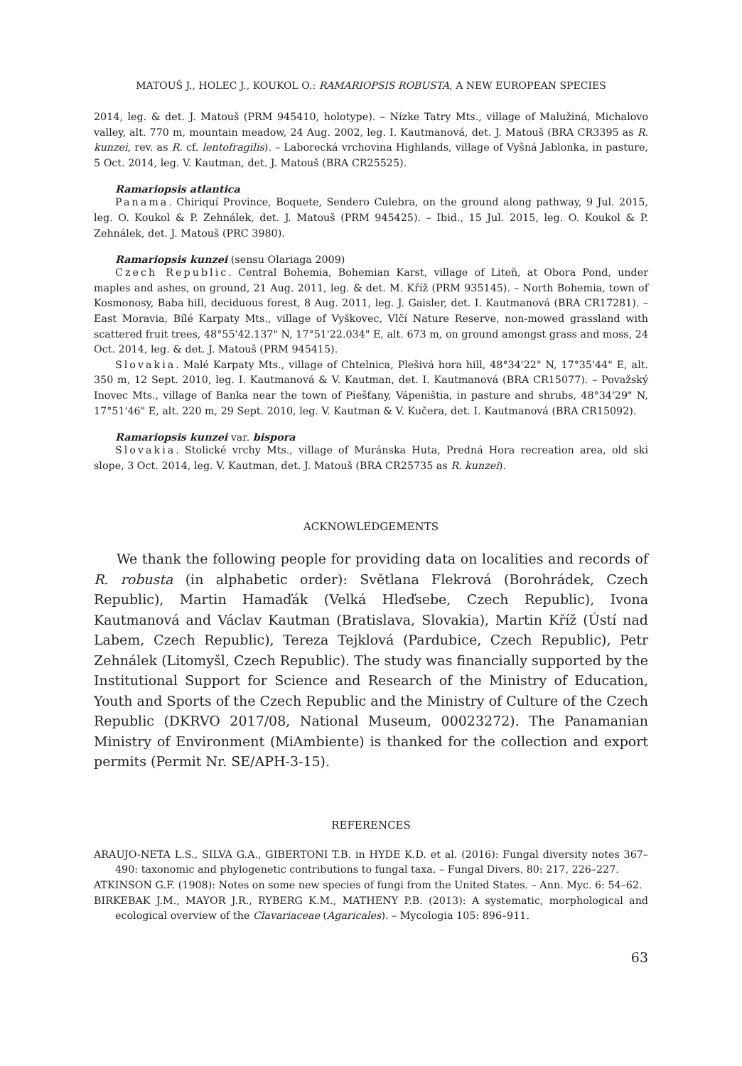MATOUŠ J., HOLEC J., KOUKOL O.: RAMARIOPSIS ROBUSTA, A NEW EUROPEAN SPECIES
2014, leg. & det. J. Matouš (PRM 945410, holotype). – Nízke Tatry Mts., village of Malužiná, Michalovo valley, alt. 770 m, mountain meadow, 24 Aug. 2002, leg. I. Kautmanová, det. J. Matouš (BRA CR3395 as R. kunzei, rev. as R. cf. lentofragilis). – Laborecká vrchovina Highlands, village of Vyšná Jablonka, in pasture, 5 Oct. 2014, leg. V. Kautman, det. J. Matouš (BRA CR25525).
Ramariopsis atlantica
Panama. Chiriquí Province, Boquete, Sendero Culebra, on the ground along pathway, 9 Jul. 2015, leg. O. Koukol & P. Zehnálek, det. J. Matouš (PRM 945425). – Ibid., 15 Jul. 2015, leg. O. Koukol & P. Zehnálek, det. J. Matouš (PRC 3980).
Ramariopsis kunzei (sensu Olariaga 2009)
Czech Republic. Central Bohemia, Bohemian Karst, village of Liteň, at Obora Pond, under maples and ashes, on ground, 21 Aug. 2011, leg. & det. M. Kříž (PRM 935145). – North Bohemia, town of Kosmonosy, Baba hill, deciduous forest, 8 Aug. 2011, leg. J. Gaisler, det. I. Kautmanová (BRA CR17281). – East Moravia, Bílé Karpaty Mts., village of Vyškovec, Vlčí Nature Reserve, non-mowed grassland with scattered fruit trees, 48°55'42.137" N, 17°51'22.034" E, alt. 673 m, on ground amongst grass and moss, 24 Oct. 2014, leg. & det. J. Matouš (PRM 945415).
Slovakia. Malé Karpaty Mts., village of Chtelnica, Plešivá hora hill, 48°34'22" N, 17°35'44" E, alt. 350 m, 12 Sept. 2010, leg. I. Kautmanová & V. Kautman, det. I. Kautmanová (BRA CR15077). – Považský Inovec Mts., village of Banka near the town of Piešťany, Vápeništia, in pasture and shrubs, 48°34'29" N, 17°51'46" E, alt. 220 m, 29 Sept. 2010, leg. V. Kautman & V. Kučera, det. I. Kautmanová (BRA CR15092).
Ramariopsis kunzei var. bispora
Slovakia. Stolické vrchy Mts., village of Muránska Huta, Predná Hora recreation area, old ski slope, 3 Oct. 2014, leg. V. Kautman, det. J. Matouš (BRA CR25735 as R. kunzei).
ACKNOWLEDGEMENTS
We thank the following people for providing data on localities and records of R. robusta (in alphabetic order): Světlana Flekrová (Borohrádek, Czech Republic), Martin Hamaďák (Velká Hleďsebe, Czech Republic), Ivona Kautmanová and Václav Kautman (Bratislava, Slovakia), Martin Kříž (Ústí nad Labem, Czech Republic), Tereza Tejklová (Pardubice, Czech Republic), Petr Zehnálek (Litomyšl, Czech Republic). The study was financially supported by the Institutional Support for Science and Research of the Ministry of Education, Youth and Sports of the Czech Republic and the Ministry of Culture of the Czech Republic (DKRVO 2017/08, National Museum, 00023272). The Panamanian Ministry of Environment (MiAmbiente) is thanked for the collection and export permits (Permit Nr. SE/APH-3-15).
REFERENCES
ARAUJO-NETA L.S., SILVA G.A., GIBERTONI T.B. in HYDE K.D. et al. (2016): Fungal diversity notes 367–490: taxonomic and phylogenetic contributions to fungal taxa. – Fungal Divers. 80: 217, 226–227.
ATKINSON G.F. (1908): Notes on some new species of fungi from the United States. – Ann. Myc. 6: 54–62.
BIRKEBAK J.M., MAYOR J.R., RYBERG K.M., MATHENY P.B. (2013): A systematic, morphological and ecological overview of the Clavariaceae (Agaricales). – Mycologia 105: 896–911.
63